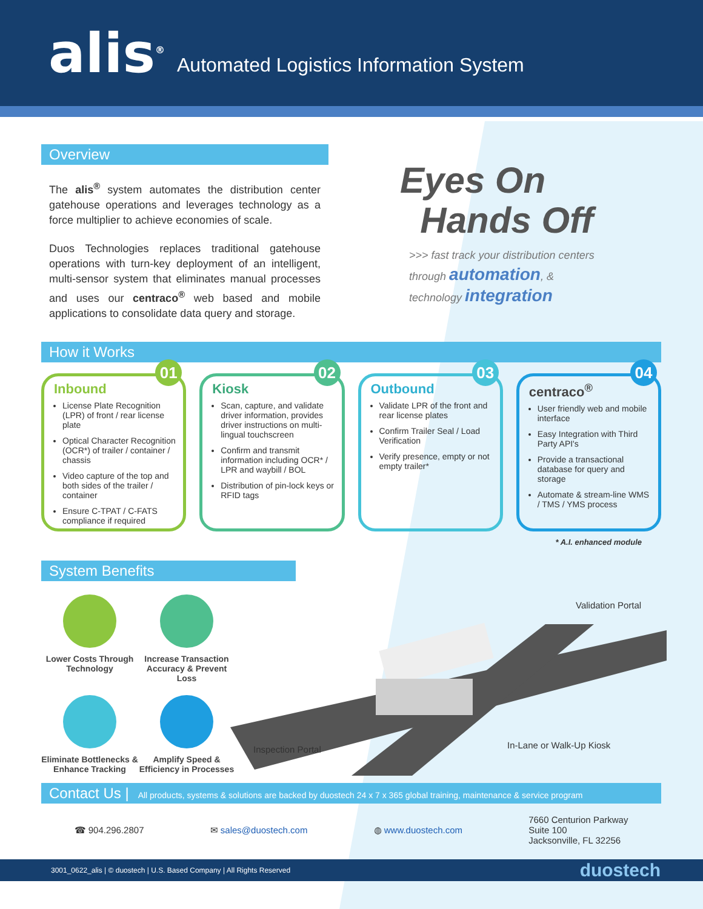alis<sup>®</sup> Automated Logistics Information System
Overview
The alis<sup>®</sup> system automates the distribution center gatehouse operations and leverages technology as a force multiplier to achieve economies of scale.
Duos Technologies replaces traditional gatehouse operations with turn-key deployment of an intelligent, multi-sensor system that eliminates manual processes and uses our centraco<sup>®</sup> web based and mobile applications to consolidate data query and storage.
Eyes On
Hands Off
>>> fast track your distribution centers
through automation, &
technology integration
How it Works
01
Inbound
License Plate Recognition (LPR) of front / rear license plate
Optical Character Recognition (OCR*) of trailer / container / chassis
Video capture of the top and both sides of the trailer / container
Ensure C-TPAT / C-FATS compliance if required
02
Kiosk
Scan, capture, and validate driver information, provides driver instructions on multi-lingual touchscreen
Confirm and transmit information including OCR* / LPR and waybill / BOL
Distribution of pin-lock keys or RFID tags
03
Outbound
Validate LPR of the front and rear license plates
Confirm Trailer Seal / Load Verification
Verify presence, empty or not empty trailer*
04
centraco<sup>®</sup>
User friendly web and mobile interface
Easy Integration with Third Party API's
Provide a transactional database for query and storage
Automate & stream-line WMS / TMS / YMS process
* A.I. enhanced module
System Benefits
Lower Costs Through Technology
Increase Transaction Accuracy & Prevent Loss
Eliminate Bottlenecks & Enhance Tracking
Amplify Speed & Efficiency in Processes
Validation Portal
In-Lane or Walk-Up Kiosk
Inspection Portal
Contact Us | All products, systems & solutions are backed by duostech 24 x 7 x 365 global training, maintenance & service program
☎ 904.296.2807 ✉ sales@duostech.com ◍ www.duostech.com 7660 Centurion Parkway
Suite 100
Jacksonville, FL 32256
3001_0622_alis | © duostech | U.S. Based Company | All Rights Reserved duostech